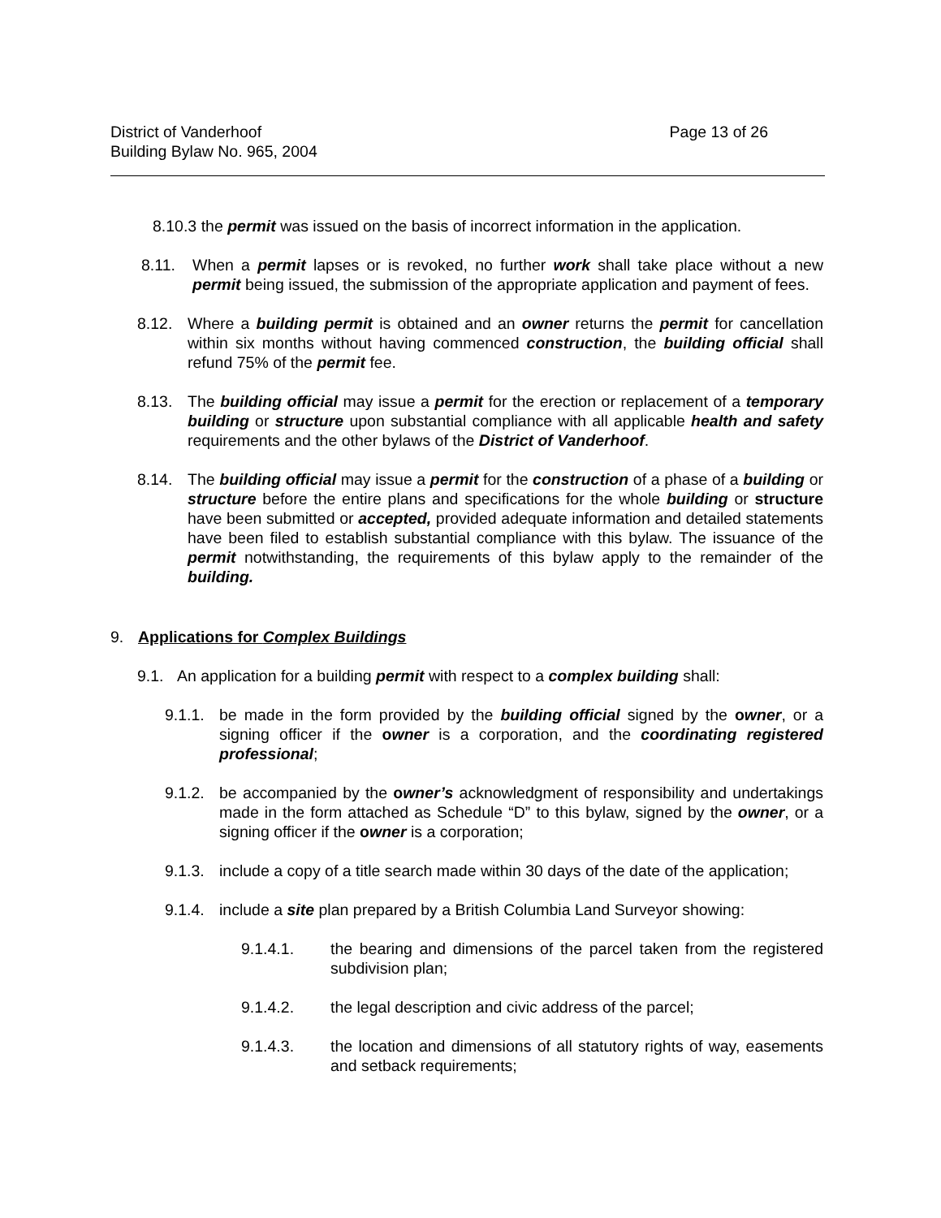District of Vanderhoof
Building Bylaw No. 965, 2004
Page 13 of 26
8.10.3 the permit was issued on the basis of incorrect information in the application.
8.11. When a permit lapses or is revoked, no further work shall take place without a new permit being issued, the submission of the appropriate application and payment of fees.
8.12. Where a building permit is obtained and an owner returns the permit for cancellation within six months without having commenced construction, the building official shall refund 75% of the permit fee.
8.13. The building official may issue a permit for the erection or replacement of a temporary building or structure upon substantial compliance with all applicable health and safety requirements and the other bylaws of the District of Vanderhoof.
8.14. The building official may issue a permit for the construction of a phase of a building or structure before the entire plans and specifications for the whole building or structure have been submitted or accepted, provided adequate information and detailed statements have been filed to establish substantial compliance with this bylaw. The issuance of the permit notwithstanding, the requirements of this bylaw apply to the remainder of the building.
9. Applications for Complex Buildings
9.1. An application for a building permit with respect to a complex building shall:
9.1.1.
be made in the form provided by the building official signed by the owner, or a signing officer if the owner is a corporation, and the coordinating registered professional;
9.1.2.
be accompanied by the owner’s acknowledgment of responsibility and undertakings made in the form attached as Schedule “D” to this bylaw, signed by the owner, or a signing officer if the owner is a corporation;
9.1.3.
include a copy of a title search made within 30 days of the date of the application;
9.1.4.
include a site plan prepared by a British Columbia Land Surveyor showing:
9.1.4.1. the bearing and dimensions of the parcel taken from the registered subdivision plan;
9.1.4.2. the legal description and civic address of the parcel;
9.1.4.3. the location and dimensions of all statutory rights of way, easements and setback requirements;